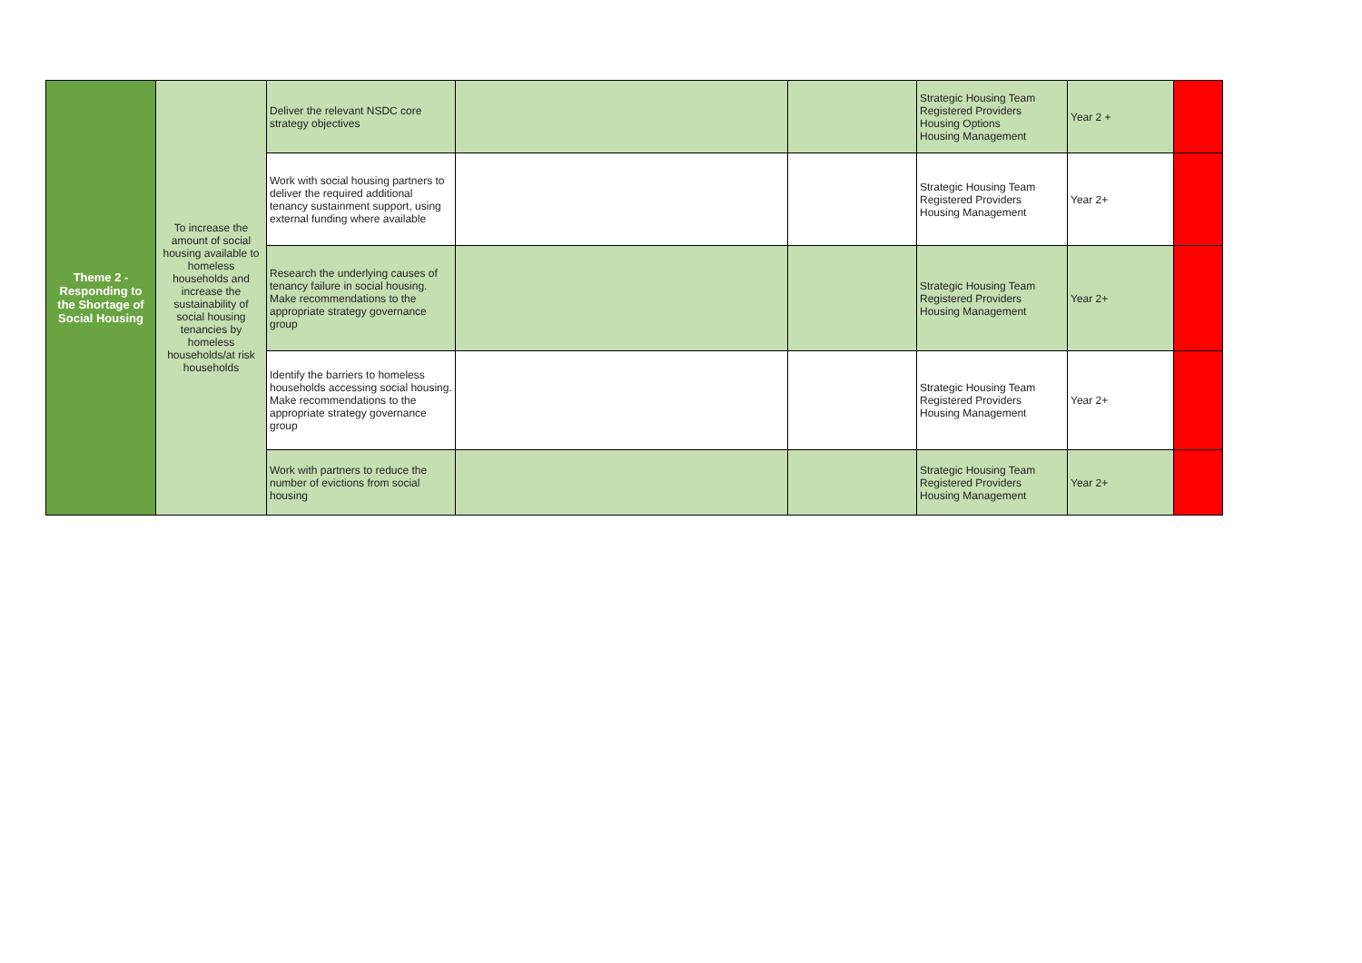| Theme 2 - Responding to the Shortage of Social Housing | To increase the amount of social housing available to homeless households and increase the sustainability of social housing tenancies by homeless households/at risk households | Deliver the relevant NSDC core strategy objectives | | | Strategic Housing Team Registered Providers Housing Options Housing Management | Year 2 + | |
| | | Work with social housing partners to deliver the required additional tenancy sustainment support, using external funding where available | | | Strategic Housing Team Registered Providers Housing Management | Year 2+ | |
| | | Research the underlying causes of tenancy failure in social housing. Make recommendations to the appropriate strategy governance group | | | Strategic Housing Team Registered Providers Housing Management | Year 2+ | |
| | | Identify the barriers to homeless households accessing social housing. Make recommendations to the appropriate strategy governance group | | | Strategic Housing Team Registered Providers Housing Management | Year 2+ | |
| | | Work with partners to reduce the number of evictions from social housing | | | Strategic Housing Team Registered Providers Housing Management | Year 2+ | |